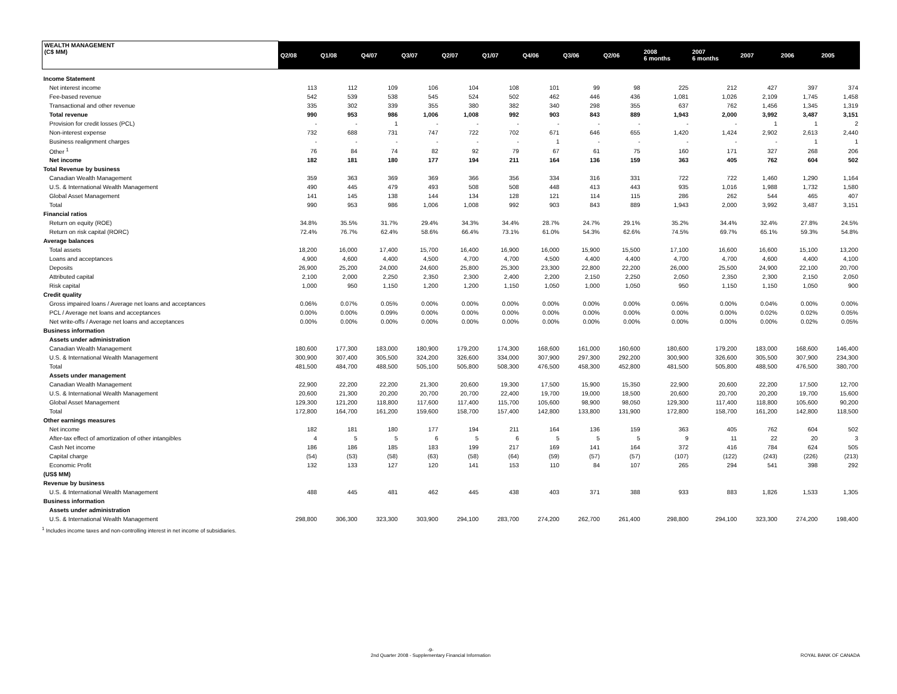| WEALTH MANAGEMENT (C$ MM) | Q2/08 | Q1/08 | Q4/07 | Q3/07 | Q2/07 | Q1/07 | Q4/06 | Q3/06 | Q2/06 | 2008 6 months | 2007 6 months | 2007 | 2006 | 2005 |
| --- | --- | --- | --- | --- | --- | --- | --- | --- | --- | --- | --- | --- | --- | --- |
| Income Statement | | | | | | | | | | | | | | |
| Net interest income | 113 | 112 | 109 | 106 | 104 | 108 | 101 | 99 | 98 | 225 | 212 | 427 | 397 | 374 |
| Fee-based revenue | 542 | 539 | 538 | 545 | 524 | 502 | 462 | 446 | 436 | 1,081 | 1,026 | 2,109 | 1,745 | 1,458 |
| Transactional and other revenue | 335 | 302 | 339 | 355 | 380 | 382 | 340 | 298 | 355 | 637 | 762 | 1,456 | 1,345 | 1,319 |
| Total revenue | 990 | 953 | 986 | 1,006 | 1,008 | 992 | 903 | 843 | 889 | 1,943 | 2,000 | 3,992 | 3,487 | 3,151 |
| Provision for credit losses (PCL) | - | - | 1 | - | - | - | - | - | - | - | - | 1 | 1 | 2 |
| Non-interest expense | 732 | 688 | 731 | 747 | 722 | 702 | 671 | 646 | 655 | 1,420 | 1,424 | 2,902 | 2,613 | 2,440 |
| Business realignment charges | - | - | - | - | - | - | 1 | - | - | - | - | - | 1 | 1 |
| Other <sup>1</sup> | 76 | 84 | 74 | 82 | 92 | 79 | 67 | 61 | 75 | 160 | 171 | 327 | 268 | 206 |
| Net income | 182 | 181 | 180 | 177 | 194 | 211 | 164 | 136 | 159 | 363 | 405 | 762 | 604 | 502 |
| Total Revenue by business | | | | | | | | | | | | | | |
| Canadian Wealth Management | 359 | 363 | 369 | 369 | 366 | 356 | 334 | 316 | 331 | 722 | 722 | 1,460 | 1,290 | 1,164 |
| U.S. & International Wealth Management | 490 | 445 | 479 | 493 | 508 | 508 | 448 | 413 | 443 | 935 | 1,016 | 1,988 | 1,732 | 1,580 |
| Global Asset Management | 141 | 145 | 138 | 144 | 134 | 128 | 121 | 114 | 115 | 286 | 262 | 544 | 465 | 407 |
| Total | 990 | 953 | 986 | 1,006 | 1,008 | 992 | 903 | 843 | 889 | 1,943 | 2,000 | 3,992 | 3,487 | 3,151 |
| Financial ratios | | | | | | | | | | | | | | |
| Return on equity (ROE) | 34.8% | 35.5% | 31.7% | 29.4% | 34.3% | 34.4% | 28.7% | 24.7% | 29.1% | 35.2% | 34.4% | 32.4% | 27.8% | 24.5% |
| Return on risk capital (RORC) | 72.4% | 76.7% | 62.4% | 58.6% | 66.4% | 73.1% | 61.0% | 54.3% | 62.6% | 74.5% | 69.7% | 65.1% | 59.3% | 54.8% |
| Average balances | | | | | | | | | | | | | | |
| Total assets | 18,200 | 16,000 | 17,400 | 15,700 | 16,400 | 16,900 | 16,000 | 15,900 | 15,500 | 17,100 | 16,600 | 16,600 | 15,100 | 13,200 |
| Loans and acceptances | 4,900 | 4,600 | 4,400 | 4,500 | 4,700 | 4,700 | 4,500 | 4,400 | 4,400 | 4,700 | 4,700 | 4,600 | 4,400 | 4,100 |
| Deposits | 26,900 | 25,200 | 24,000 | 24,600 | 25,800 | 25,300 | 23,300 | 22,800 | 22,200 | 26,000 | 25,500 | 24,900 | 22,100 | 20,700 |
| Attributed capital | 2,100 | 2,000 | 2,250 | 2,350 | 2,300 | 2,400 | 2,200 | 2,150 | 2,250 | 2,050 | 2,350 | 2,300 | 2,150 | 2,050 |
| Risk capital | 1,000 | 950 | 1,150 | 1,200 | 1,200 | 1,150 | 1,050 | 1,000 | 1,050 | 950 | 1,150 | 1,150 | 1,050 | 900 |
| Credit quality | | | | | | | | | | | | | | |
| Gross impaired loans / Average net loans and acceptances | 0.06% | 0.07% | 0.05% | 0.00% | 0.00% | 0.00% | 0.00% | 0.00% | 0.00% | 0.06% | 0.00% | 0.04% | 0.00% | 0.00% |
| PCL / Average net loans and acceptances | 0.00% | 0.00% | 0.09% | 0.00% | 0.00% | 0.00% | 0.00% | 0.00% | 0.00% | 0.00% | 0.00% | 0.02% | 0.02% | 0.05% |
| Net write-offs / Average net loans and acceptances | 0.00% | 0.00% | 0.00% | 0.00% | 0.00% | 0.00% | 0.00% | 0.00% | 0.00% | 0.00% | 0.00% | 0.00% | 0.02% | 0.05% |
| Business information | | | | | | | | | | | | | | |
| Assets under administration | | | | | | | | | | | | | | |
| Canadian Wealth Management | 180,600 | 177,300 | 183,000 | 180,900 | 179,200 | 174,300 | 168,600 | 161,000 | 160,600 | 180,600 | 179,200 | 183,000 | 168,600 | 146,400 |
| U.S. & International Wealth Management | 300,900 | 307,400 | 305,500 | 324,200 | 326,600 | 334,000 | 307,900 | 297,300 | 292,200 | 300,900 | 326,600 | 305,500 | 307,900 | 234,300 |
| Total | 481,500 | 484,700 | 488,500 | 505,100 | 505,800 | 508,300 | 476,500 | 458,300 | 452,800 | 481,500 | 505,800 | 488,500 | 476,500 | 380,700 |
| Assets under management | | | | | | | | | | | | | | |
| Canadian Wealth Management | 22,900 | 22,200 | 22,200 | 21,300 | 20,600 | 19,300 | 17,500 | 15,900 | 15,350 | 22,900 | 20,600 | 22,200 | 17,500 | 12,700 |
| U.S. & International Wealth Management | 20,600 | 21,300 | 20,200 | 20,700 | 20,700 | 22,400 | 19,700 | 19,000 | 18,500 | 20,600 | 20,700 | 20,200 | 19,700 | 15,600 |
| Global Asset Management | 129,300 | 121,200 | 118,800 | 117,600 | 117,400 | 115,700 | 105,600 | 98,900 | 98,050 | 129,300 | 117,400 | 118,800 | 105,600 | 90,200 |
| Total | 172,800 | 164,700 | 161,200 | 159,600 | 158,700 | 157,400 | 142,800 | 133,800 | 131,900 | 172,800 | 158,700 | 161,200 | 142,800 | 118,500 |
| Other earnings measures | | | | | | | | | | | | | | |
| Net income | 182 | 181 | 180 | 177 | 194 | 211 | 164 | 136 | 159 | 363 | 405 | 762 | 604 | 502 |
| After-tax effect of amortization of other intangibles | 4 | 5 | 5 | 6 | 5 | 6 | 5 | 5 | 5 | 9 | 11 | 22 | 20 | 3 |
| Cash Net income | 186 | 186 | 185 | 183 | 199 | 217 | 169 | 141 | 164 | 372 | 416 | 784 | 624 | 505 |
| Capital charge | (54) | (53) | (58) | (63) | (58) | (64) | (59) | (57) | (57) | (107) | (122) | (243) | (226) | (213) |
| Economic Profit | 132 | 133 | 127 | 120 | 141 | 153 | 110 | 84 | 107 | 265 | 294 | 541 | 398 | 292 |
| (US$ MM) | | | | | | | | | | | | | | |
| Revenue by business | | | | | | | | | | | | | | |
| U.S. & International Wealth Management | 488 | 445 | 481 | 462 | 445 | 438 | 403 | 371 | 388 | 933 | 883 | 1,826 | 1,533 | 1,305 |
| Business information | | | | | | | | | | | | | | |
| Assets under administration | | | | | | | | | | | | | | |
| U.S. & International Wealth Management | 298,800 | 306,300 | 323,300 | 303,900 | 294,100 | 283,700 | 274,200 | 262,700 | 261,400 | 298,800 | 294,100 | 323,300 | 274,200 | 198,400 |
<sup>1</sup> Includes income taxes and non-controlling interest in net income of subsidiaries.
-9-
2nd Quarter 2008 - Supplementary Financial Information
ROYAL BANK OF CANADA